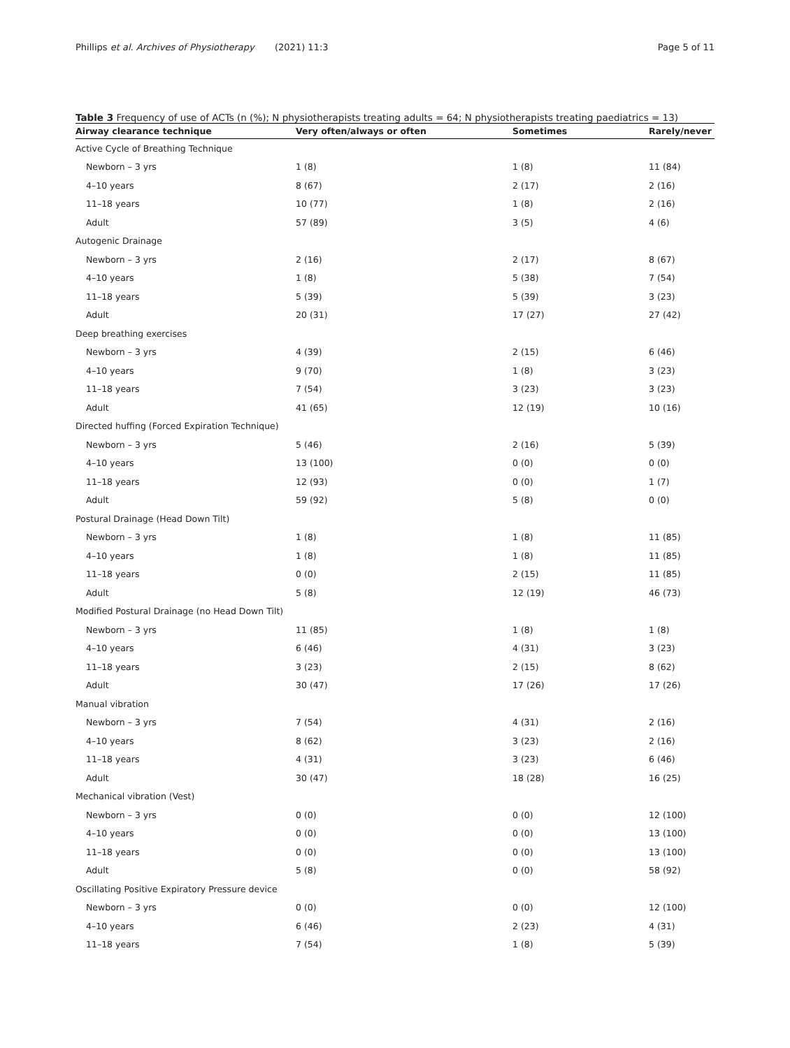Phillips et al. Archives of Physiotherapy (2021) 11:3 Page 5 of 11
Table 3 Frequency of use of ACTs (n (%); N physiotherapists treating adults = 64; N physiotherapists treating paediatrics = 13)
| Airway clearance technique | Very often/always or often | Sometimes | Rarely/never |
| --- | --- | --- | --- |
| Active Cycle of Breathing Technique | | | |
| Newborn – 3 yrs | 1 (8) | 1 (8) | 11 (84) |
| 4–10 years | 8 (67) | 2 (17) | 2 (16) |
| 11–18 years | 10 (77) | 1 (8) | 2 (16) |
| Adult | 57 (89) | 3 (5) | 4 (6) |
| Autogenic Drainage | | | |
| Newborn – 3 yrs | 2 (16) | 2 (17) | 8 (67) |
| 4–10 years | 1 (8) | 5 (38) | 7 (54) |
| 11–18 years | 5 (39) | 5 (39) | 3 (23) |
| Adult | 20 (31) | 17 (27) | 27 (42) |
| Deep breathing exercises | | | |
| Newborn – 3 yrs | 4 (39) | 2 (15) | 6 (46) |
| 4–10 years | 9 (70) | 1 (8) | 3 (23) |
| 11–18 years | 7 (54) | 3 (23) | 3 (23) |
| Adult | 41 (65) | 12 (19) | 10 (16) |
| Directed huffing (Forced Expiration Technique) | | | |
| Newborn – 3 yrs | 5 (46) | 2 (16) | 5 (39) |
| 4–10 years | 13 (100) | 0 (0) | 0 (0) |
| 11–18 years | 12 (93) | 0 (0) | 1 (7) |
| Adult | 59 (92) | 5 (8) | 0 (0) |
| Postural Drainage (Head Down Tilt) | | | |
| Newborn – 3 yrs | 1 (8) | 1 (8) | 11 (85) |
| 4–10 years | 1 (8) | 1 (8) | 11 (85) |
| 11–18 years | 0 (0) | 2 (15) | 11 (85) |
| Adult | 5 (8) | 12 (19) | 46 (73) |
| Modified Postural Drainage (no Head Down Tilt) | | | |
| Newborn – 3 yrs | 11 (85) | 1 (8) | 1 (8) |
| 4–10 years | 6 (46) | 4 (31) | 3 (23) |
| 11–18 years | 3 (23) | 2 (15) | 8 (62) |
| Adult | 30 (47) | 17 (26) | 17 (26) |
| Manual vibration | | | |
| Newborn – 3 yrs | 7 (54) | 4 (31) | 2 (16) |
| 4–10 years | 8 (62) | 3 (23) | 2 (16) |
| 11–18 years | 4 (31) | 3 (23) | 6 (46) |
| Adult | 30 (47) | 18 (28) | 16 (25) |
| Mechanical vibration (Vest) | | | |
| Newborn – 3 yrs | 0 (0) | 0 (0) | 12 (100) |
| 4–10 years | 0 (0) | 0 (0) | 13 (100) |
| 11–18 years | 0 (0) | 0 (0) | 13 (100) |
| Adult | 5 (8) | 0 (0) | 58 (92) |
| Oscillating Positive Expiratory Pressure device | | | |
| Newborn – 3 yrs | 0 (0) | 0 (0) | 12 (100) |
| 4–10 years | 6 (46) | 2 (23) | 4 (31) |
| 11–18 years | 7 (54) | 1 (8) | 5 (39) |